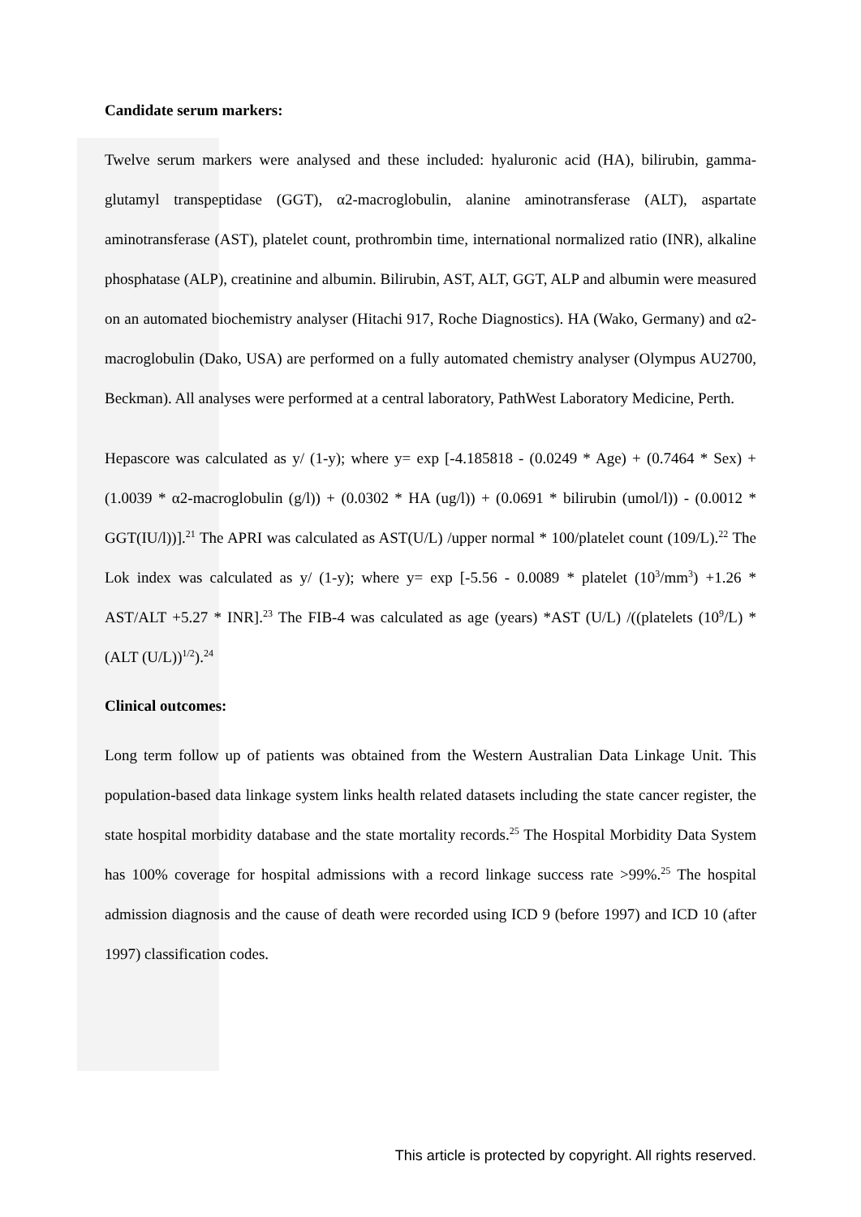Candidate serum markers:
Twelve serum markers were analysed and these included: hyaluronic acid (HA), bilirubin, gamma-glutamyl transpeptidase (GGT), α2-macroglobulin, alanine aminotransferase (ALT), aspartate aminotransferase (AST), platelet count, prothrombin time, international normalized ratio (INR), alkaline phosphatase (ALP), creatinine and albumin. Bilirubin, AST, ALT, GGT, ALP and albumin were measured on an automated biochemistry analyser (Hitachi 917, Roche Diagnostics). HA (Wako, Germany) and α2-macroglobulin (Dako, USA) are performed on a fully automated chemistry analyser (Olympus AU2700, Beckman). All analyses were performed at a central laboratory, PathWest Laboratory Medicine, Perth.
Hepascore was calculated as y/ (1-y); where y= exp [-4.185818 - (0.0249 * Age) + (0.7464 * Sex) + (1.0039 * α2-macroglobulin (g/l)) + (0.0302 * HA (ug/l)) + (0.0691 * bilirubin (umol/l)) - (0.0012 * GGT(IU/l))].<sup>21</sup> The APRI was calculated as AST(U/L) /upper normal * 100/platelet count (109/L).<sup>22</sup> The Lok index was calculated as y/ (1-y); where y= exp [-5.56 - 0.0089 * platelet (10<sup>3</sup>/mm<sup>3</sup>) +1.26 * AST/ALT +5.27 * INR].<sup>23</sup> The FIB-4 was calculated as age (years) *AST (U/L) /((platelets (10<sup>9</sup>/L) * (ALT (U/L))<sup>1/2</sup>).<sup>24</sup>
Clinical outcomes:
Long term follow up of patients was obtained from the Western Australian Data Linkage Unit. This population-based data linkage system links health related datasets including the state cancer register, the state hospital morbidity database and the state mortality records.<sup>25</sup> The Hospital Morbidity Data System has 100% coverage for hospital admissions with a record linkage success rate >99%.<sup>25</sup> The hospital admission diagnosis and the cause of death were recorded using ICD 9 (before 1997) and ICD 10 (after 1997) classification codes.
This article is protected by copyright. All rights reserved.